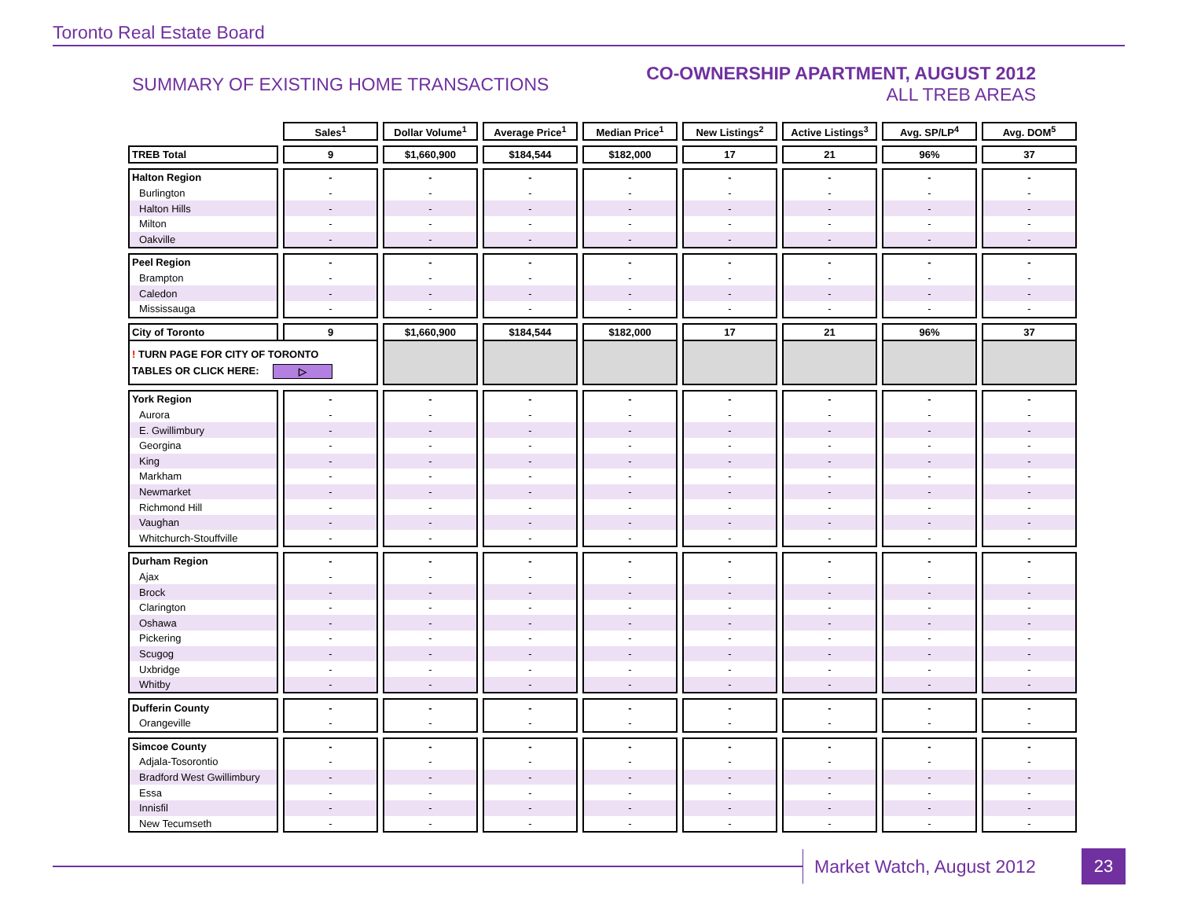Toronto Real Estate Board
SUMMARY OF EXISTING HOME TRANSACTIONS
CO-OWNERSHIP APARTMENT, AUGUST 2012
ALL TREB AREAS
| | Sales<sup>1</sup> | Dollar Volume<sup>1</sup> | Average Price<sup>1</sup> | Median Price<sup>1</sup> | New Listings<sup>2</sup> | Active Listings<sup>3</sup> | Avg. SP/LP<sup>4</sup> | Avg. DOM<sup>5</sup> |
| TREB Total | 9 | $1,660,900 | $184,544 | $182,000 | 17 | 21 | 96% | 37 |
| Halton Region | - | - | - | - | - | - | - | - |
| Burlington | - | - | - | - | - | - | - | - |
| Halton Hills | - | - | - | - | - | - | - | - |
| Milton | - | - | - | - | - | - | - | - |
| Oakville | - | - | - | - | - | - | - | - |
| Peel Region | - | - | - | - | - | - | - | - |
| Brampton | - | - | - | - | - | - | - | - |
| Caledon | - | - | - | - | - | - | - | - |
| Mississauga | - | - | - | - | - | - | - | - |
| City of Toronto | 9 | $1,660,900 | $184,544 | $182,000 | 17 | 21 | 96% | 37 |
| ! TURN PAGE FOR CITY OF TORONTO TABLES OR CLICK HERE: ▷ | | | | | | | | |
| York Region | - | - | - | - | - | - | - | - |
| Aurora | - | - | - | - | - | - | - | - |
| E. Gwillimbury | - | - | - | - | - | - | - | - |
| Georgina | - | - | - | - | - | - | - | - |
| King | - | - | - | - | - | - | - | - |
| Markham | - | - | - | - | - | - | - | - |
| Newmarket | - | - | - | - | - | - | - | - |
| Richmond Hill | - | - | - | - | - | - | - | - |
| Vaughan | - | - | - | - | - | - | - | - |
| Whitchurch-Stouffville | - | - | - | - | - | - | - | - |
| Durham Region | - | - | - | - | - | - | - | - |
| Ajax | - | - | - | - | - | - | - | - |
| Brock | - | - | - | - | - | - | - | - |
| Clarington | - | - | - | - | - | - | - | - |
| Oshawa | - | - | - | - | - | - | - | - |
| Pickering | - | - | - | - | - | - | - | - |
| Scugog | - | - | - | - | - | - | - | - |
| Uxbridge | - | - | - | - | - | - | - | - |
| Whitby | - | - | - | - | - | - | - | - |
| Dufferin County | - | - | - | - | - | - | - | - |
| Orangeville | - | - | - | - | - | - | - | - |
| Simcoe County | - | - | - | - | - | - | - | - |
| Adjala-Tosorontio | - | - | - | - | - | - | - | - |
| Bradford West Gwillimbury | - | - | - | - | - | - | - | - |
| Essa | - | - | - | - | - | - | - | - |
| Innisfil | - | - | - | - | - | - | - | - |
| New Tecumseth | - | - | - | - | - | - | - | - |
Market Watch, August 2012 23